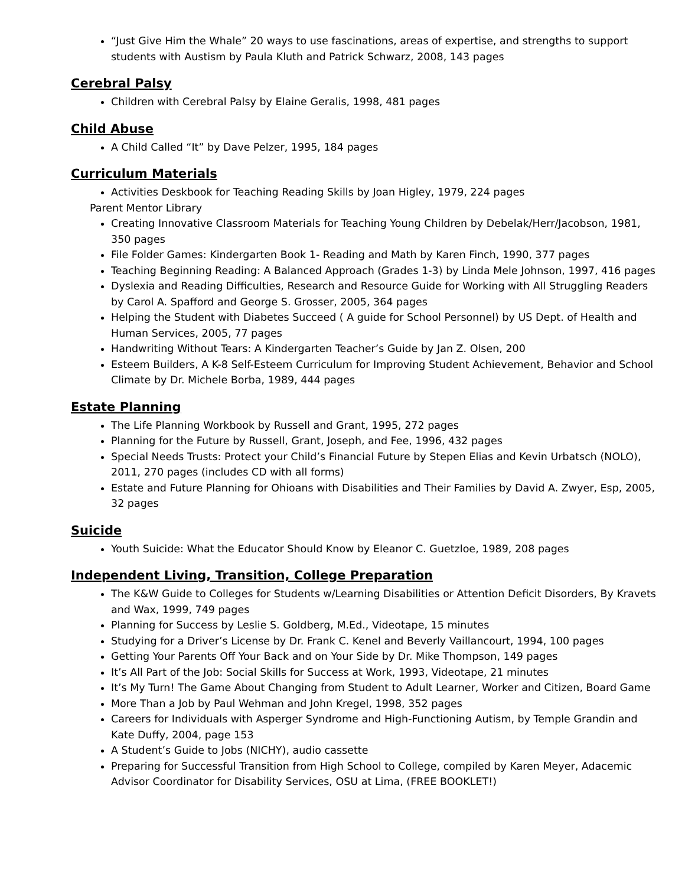“Just Give Him the Whale” 20 ways to use fascinations, areas of expertise, and strengths to support students with Austism by Paula Kluth and Patrick Schwarz, 2008, 143 pages
Cerebral Palsy
Children with Cerebral Palsy by Elaine Geralis, 1998, 481 pages
Child Abuse
A Child Called “It” by Dave Pelzer, 1995, 184 pages
Curriculum Materials
Activities Deskbook for Teaching Reading Skills by Joan Higley, 1979, 224 pages
Parent Mentor Library
Creating Innovative Classroom Materials for Teaching Young Children by Debelak/Herr/Jacobson, 1981, 350 pages
File Folder Games: Kindergarten Book 1- Reading and Math by Karen Finch, 1990, 377 pages
Teaching Beginning Reading: A Balanced Approach (Grades 1-3) by Linda Mele Johnson, 1997, 416 pages
Dyslexia and Reading Difficulties, Research and Resource Guide for Working with All Struggling Readers by Carol A. Spafford and George S. Grosser, 2005, 364 pages
Helping the Student with Diabetes Succeed ( A guide for School Personnel) by US Dept. of Health and Human Services, 2005, 77 pages
Handwriting Without Tears: A Kindergarten Teacher’s Guide by Jan Z. Olsen, 200
Esteem Builders, A K-8 Self-Esteem Curriculum for Improving Student Achievement, Behavior and School Climate by Dr. Michele Borba, 1989, 444 pages
Estate Planning
The Life Planning Workbook by Russell and Grant, 1995, 272 pages
Planning for the Future by Russell, Grant, Joseph, and Fee, 1996, 432 pages
Special Needs Trusts: Protect your Child’s Financial Future by Stepen Elias and Kevin Urbatsch (NOLO), 2011, 270 pages (includes CD with all forms)
Estate and Future Planning for Ohioans with Disabilities and Their Families by David A. Zwyer, Esp, 2005, 32 pages
Suicide
Youth Suicide: What the Educator Should Know by Eleanor C. Guetzloe, 1989, 208 pages
Independent Living, Transition, College Preparation
The K&W Guide to Colleges for Students w/Learning Disabilities or Attention Deficit Disorders, By Kravets and Wax, 1999, 749 pages
Planning for Success by Leslie S. Goldberg, M.Ed., Videotape, 15 minutes
Studying for a Driver’s License by Dr. Frank C. Kenel and Beverly Vaillancourt, 1994, 100 pages
Getting Your Parents Off Your Back and on Your Side by Dr. Mike Thompson, 149 pages
It’s All Part of the Job: Social Skills for Success at Work, 1993, Videotape, 21 minutes
It’s My Turn! The Game About Changing from Student to Adult Learner, Worker and Citizen, Board Game
More Than a Job by Paul Wehman and John Kregel, 1998, 352 pages
Careers for Individuals with Asperger Syndrome and High-Functioning Autism, by Temple Grandin and Kate Duffy, 2004, page 153
A Student’s Guide to Jobs (NICHY), audio cassette
Preparing for Successful Transition from High School to College, compiled by Karen Meyer, Adacemic Advisor Coordinator for Disability Services, OSU at Lima, (FREE BOOKLET!)